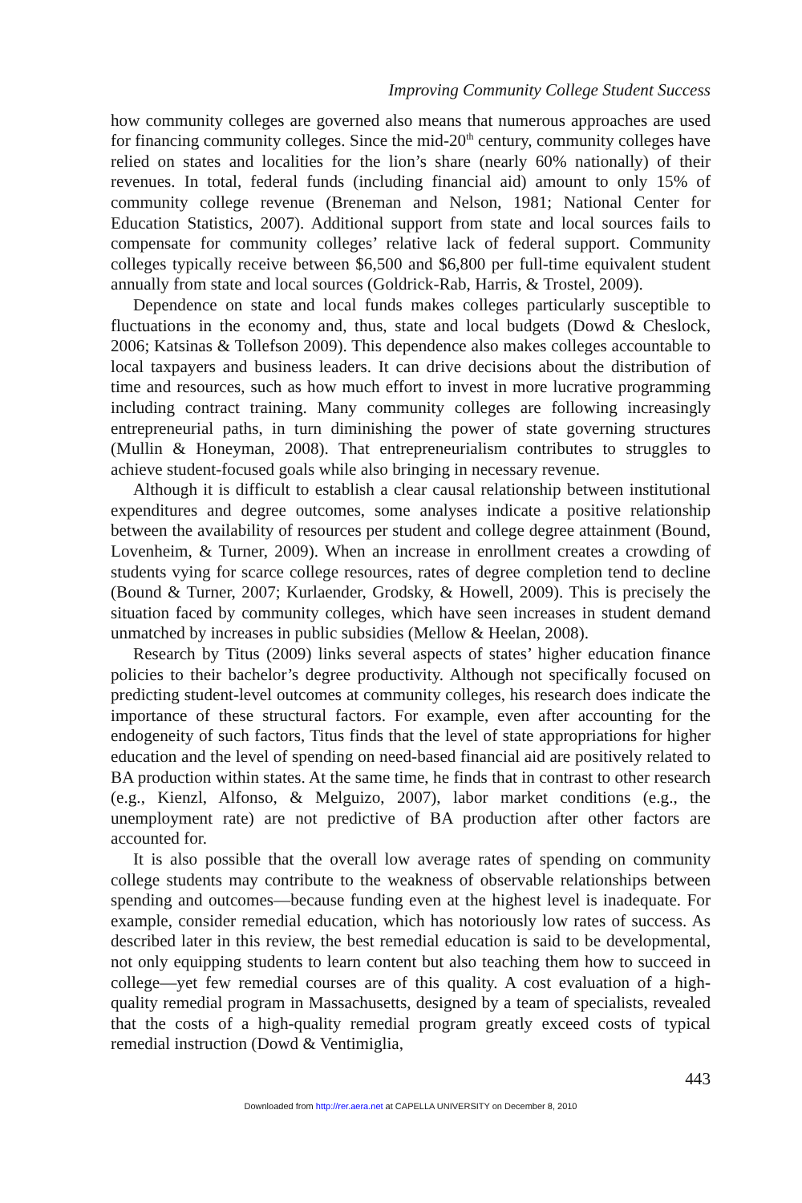Improving Community College Student Success
how community colleges are governed also means that numerous approaches are used for financing community colleges. Since the mid-20<sup>th</sup> century, community colleges have relied on states and localities for the lion’s share (nearly 60% nationally) of their revenues. In total, federal funds (including financial aid) amount to only 15% of community college revenue (Breneman and Nelson, 1981; National Center for Education Statistics, 2007). Additional support from state and local sources fails to compensate for community colleges’ relative lack of federal support. Community colleges typically receive between $6,500 and $6,800 per full-time equivalent student annually from state and local sources (Goldrick-Rab, Harris, & Trostel, 2009).
Dependence on state and local funds makes colleges particularly susceptible to fluctuations in the economy and, thus, state and local budgets (Dowd & Cheslock, 2006; Katsinas & Tollefson 2009). This dependence also makes colleges accountable to local taxpayers and business leaders. It can drive decisions about the distribution of time and resources, such as how much effort to invest in more lucrative programming including contract training. Many community colleges are following increasingly entrepreneurial paths, in turn diminishing the power of state governing structures (Mullin & Honeyman, 2008). That entrepreneurialism contributes to struggles to achieve student-focused goals while also bringing in necessary revenue.
Although it is difficult to establish a clear causal relationship between institutional expenditures and degree outcomes, some analyses indicate a positive relationship between the availability of resources per student and college degree attainment (Bound, Lovenheim, & Turner, 2009). When an increase in enrollment creates a crowding of students vying for scarce college resources, rates of degree completion tend to decline (Bound & Turner, 2007; Kurlaender, Grodsky, & Howell, 2009). This is precisely the situation faced by community colleges, which have seen increases in student demand unmatched by increases in public subsidies (Mellow & Heelan, 2008).
Research by Titus (2009) links several aspects of states’ higher education finance policies to their bachelor’s degree productivity. Although not specifically focused on predicting student-level outcomes at community colleges, his research does indicate the importance of these structural factors. For example, even after accounting for the endogeneity of such factors, Titus finds that the level of state appropriations for higher education and the level of spending on need-based financial aid are positively related to BA production within states. At the same time, he finds that in contrast to other research (e.g., Kienzl, Alfonso, & Melguizo, 2007), labor market conditions (e.g., the unemployment rate) are not predictive of BA production after other factors are accounted for.
It is also possible that the overall low average rates of spending on community college students may contribute to the weakness of observable relationships between spending and outcomes—because funding even at the highest level is inadequate. For example, consider remedial education, which has notoriously low rates of success. As described later in this review, the best remedial education is said to be developmental, not only equipping students to learn content but also teaching them how to succeed in college—yet few remedial courses are of this quality. A cost evaluation of a high-quality remedial program in Massachusetts, designed by a team of specialists, revealed that the costs of a high-quality remedial program greatly exceed costs of typical remedial instruction (Dowd & Ventimiglia,
443
Downloaded from http://rer.aera.net at CAPELLA UNIVERSITY on December 8, 2010